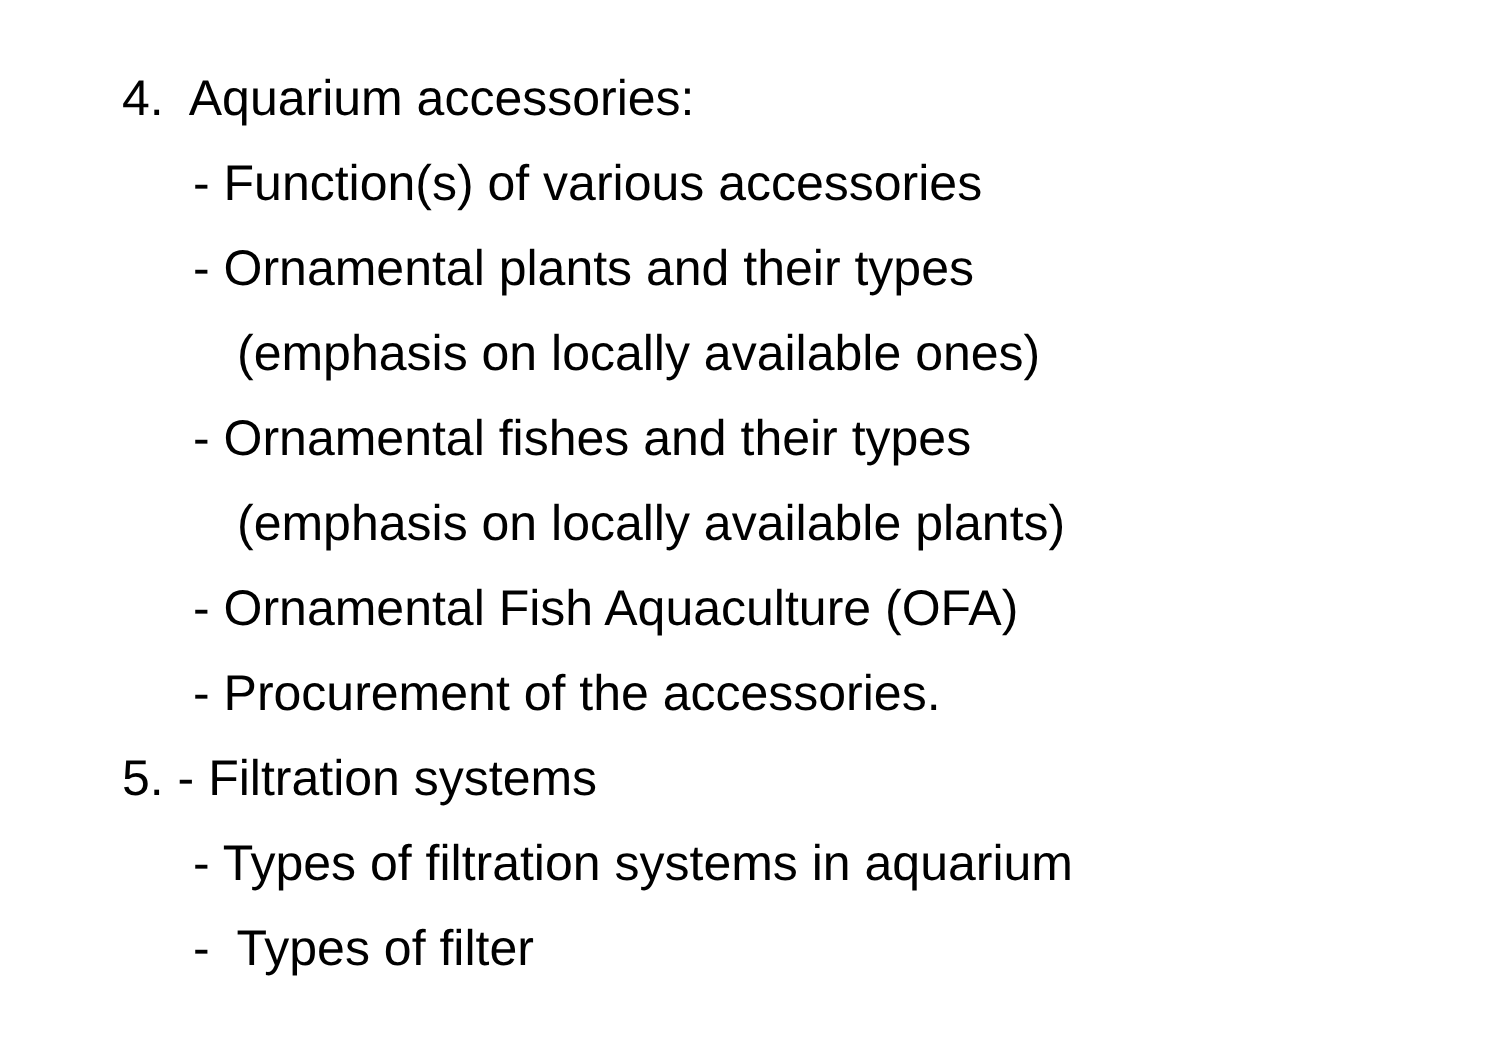4. Aquarium accessories:
- Function(s) of various accessories
- Ornamental plants and their types
(emphasis on locally available ones)
- Ornamental fishes and their types
(emphasis on locally available plants)
- Ornamental Fish Aquaculture (OFA)
- Procurement of the accessories.
5. - Filtration systems
- Types of filtration systems in aquarium
- Types of filter